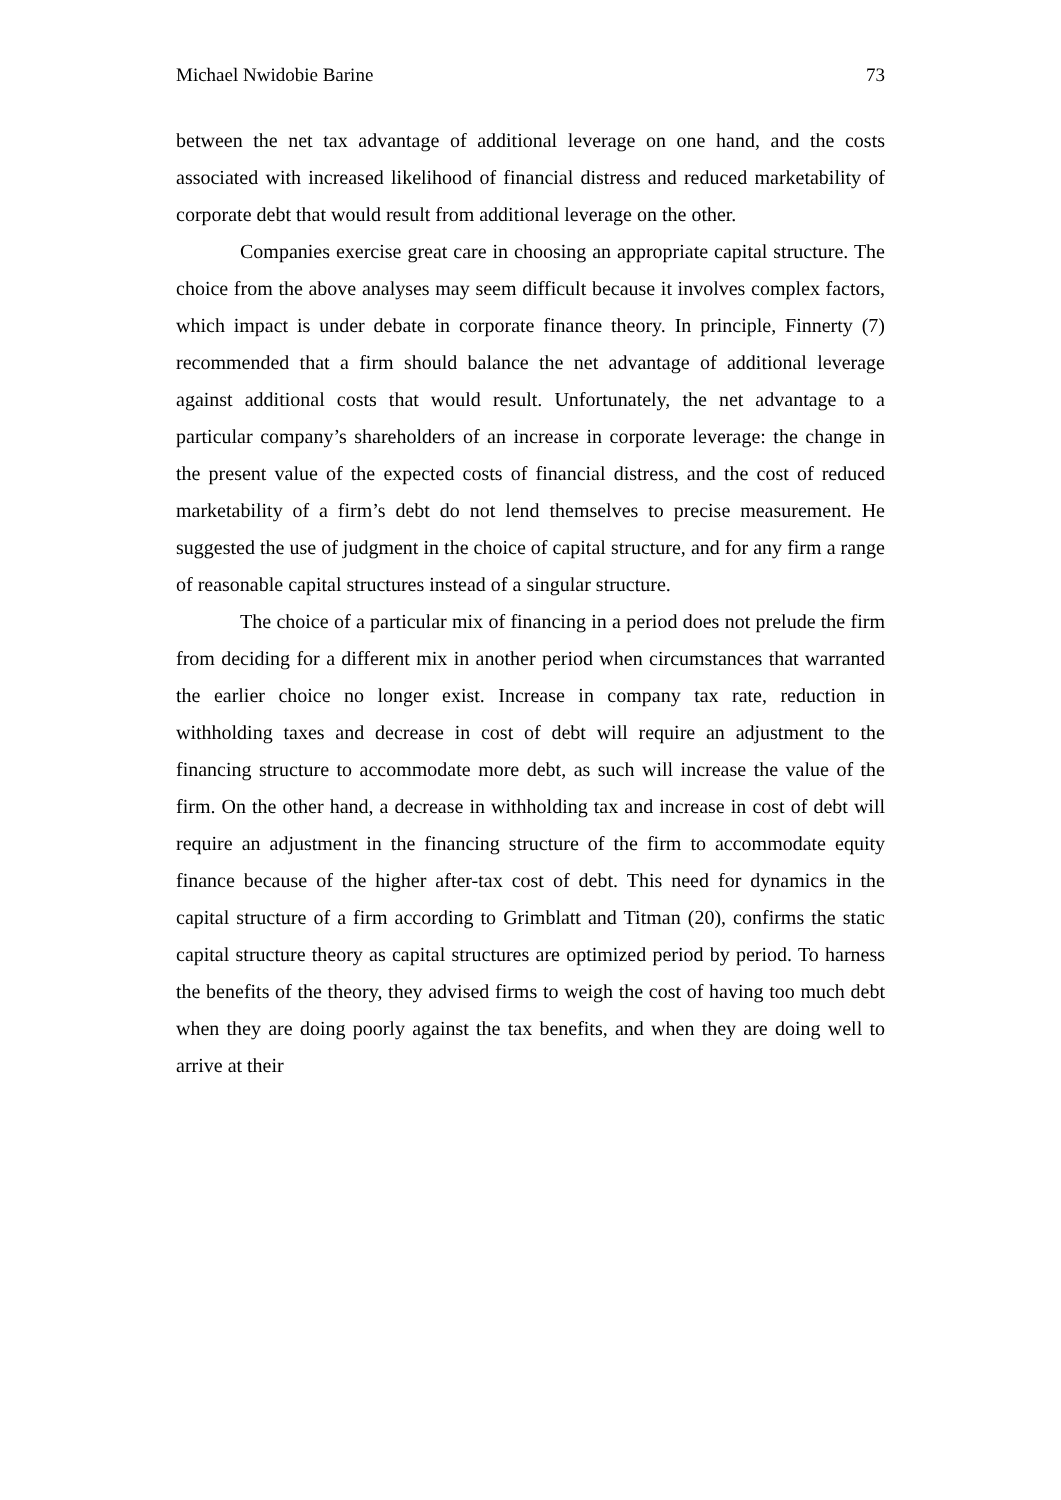Michael Nwidobie Barine 73
between the net tax advantage of additional leverage on one hand, and the costs associated with increased likelihood of financial distress and reduced marketability of corporate debt that would result from additional leverage on the other.
Companies exercise great care in choosing an appropriate capital structure. The choice from the above analyses may seem difficult because it involves complex factors, which impact is under debate in corporate finance theory. In principle, Finnerty (7) recommended that a firm should balance the net advantage of additional leverage against additional costs that would result. Unfortunately, the net advantage to a particular company’s shareholders of an increase in corporate leverage: the change in the present value of the expected costs of financial distress, and the cost of reduced marketability of a firm’s debt do not lend themselves to precise measurement. He suggested the use of judgment in the choice of capital structure, and for any firm a range of reasonable capital structures instead of a singular structure.
The choice of a particular mix of financing in a period does not prelude the firm from deciding for a different mix in another period when circumstances that warranted the earlier choice no longer exist. Increase in company tax rate, reduction in withholding taxes and decrease in cost of debt will require an adjustment to the financing structure to accommodate more debt, as such will increase the value of the firm. On the other hand, a decrease in withholding tax and increase in cost of debt will require an adjustment in the financing structure of the firm to accommodate equity finance because of the higher after-tax cost of debt. This need for dynamics in the capital structure of a firm according to Grimblatt and Titman (20), confirms the static capital structure theory as capital structures are optimized period by period. To harness the benefits of the theory, they advised firms to weigh the cost of having too much debt when they are doing poorly against the tax benefits, and when they are doing well to arrive at their